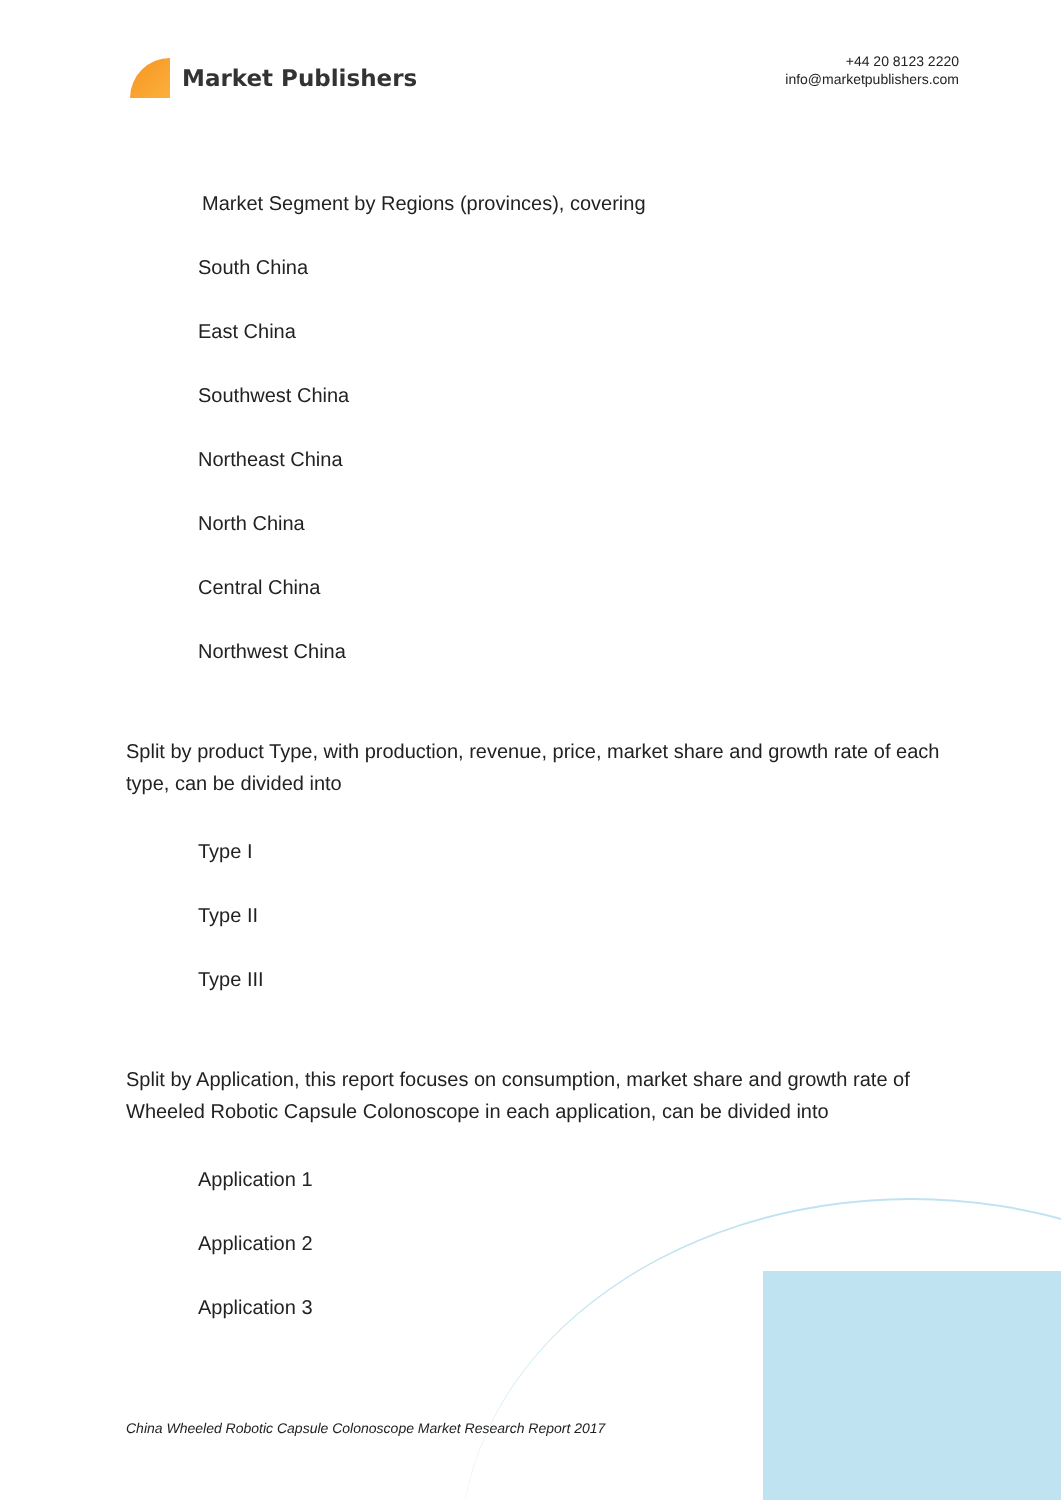Market Publishers
+44 20 8123 2220
info@marketpublishers.com
Market Segment by Regions (provinces), covering
South China
East China
Southwest China
Northeast China
North China
Central China
Northwest China
Split by product Type, with production, revenue, price, market share and growth rate of each type, can be divided into
Type I
Type II
Type III
Split by Application, this report focuses on consumption, market share and growth rate of Wheeled Robotic Capsule Colonoscope in each application, can be divided into
Application 1
Application 2
Application 3
China Wheeled Robotic Capsule Colonoscope Market Research Report 2017